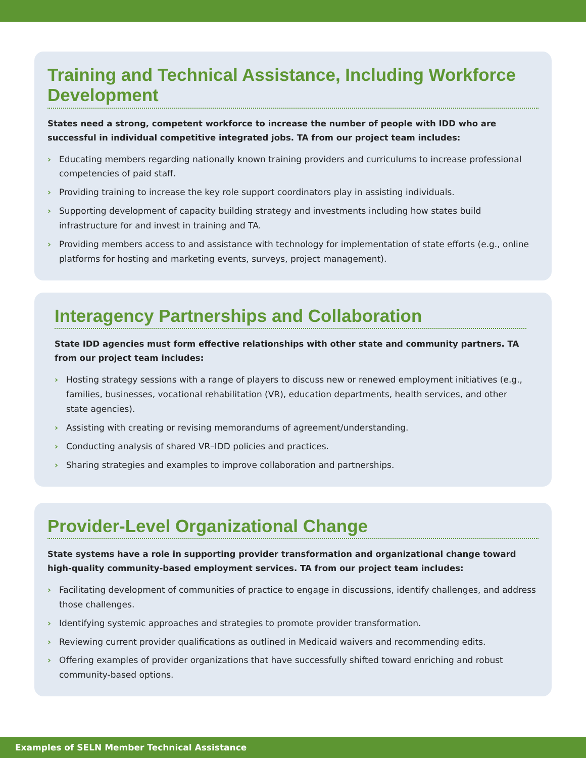Training and Technical Assistance, Including Workforce Development
States need a strong, competent workforce to increase the number of people with IDD who are successful in individual competitive integrated jobs. TA from our project team includes:
› Educating members regarding nationally known training providers and curriculums to increase professional competencies of paid staff.
› Providing training to increase the key role support coordinators play in assisting individuals.
› Supporting development of capacity building strategy and investments including how states build infrastructure for and invest in training and TA.
› Providing members access to and assistance with technology for implementation of state efforts (e.g., online platforms for hosting and marketing events, surveys, project management).
Interagency Partnerships and Collaboration
State IDD agencies must form effective relationships with other state and community partners. TA from our project team includes:
› Hosting strategy sessions with a range of players to discuss new or renewed employment initiatives (e.g., families, businesses, vocational rehabilitation (VR), education departments, health services, and other state agencies).
› Assisting with creating or revising memorandums of agreement/understanding.
› Conducting analysis of shared VR–IDD policies and practices.
› Sharing strategies and examples to improve collaboration and partnerships.
Provider-Level Organizational Change
State systems have a role in supporting provider transformation and organizational change toward high-quality community-based employment services. TA from our project team includes:
› Facilitating development of communities of practice to engage in discussions, identify challenges, and address those challenges.
› Identifying systemic approaches and strategies to promote provider transformation.
› Reviewing current provider qualifications as outlined in Medicaid waivers and recommending edits.
› Offering examples of provider organizations that have successfully shifted toward enriching and robust community-based options.
Examples of SELN Member Technical Assistance